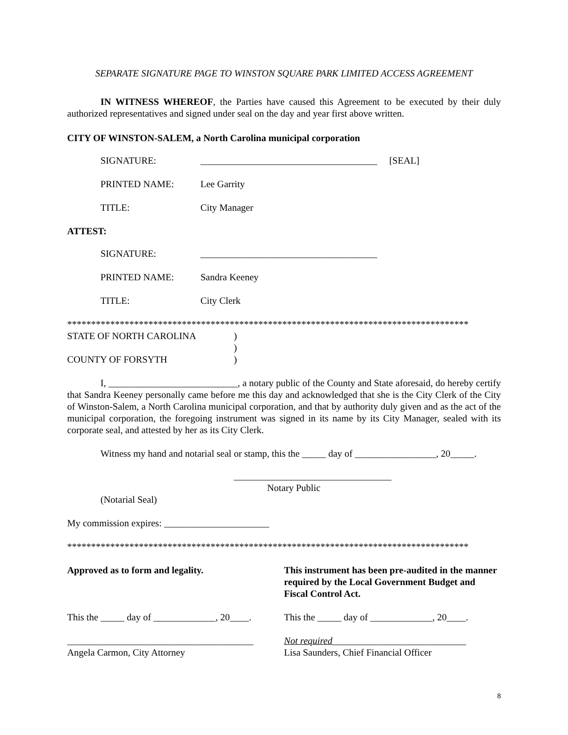SEPARATE SIGNATURE PAGE TO WINSTON SQUARE PARK LIMITED ACCESS AGREEMENT
IN WITNESS WHEREOF, the Parties have caused this Agreement to be executed by their duly authorized representatives and signed under seal on the day and year first above written.
CITY OF WINSTON-SALEM, a North Carolina municipal corporation
SIGNATURE: _____________________________________ [SEAL]
PRINTED NAME: Lee Garrity
TITLE: City Manager
ATTEST:
SIGNATURE: _____________________________________
PRINTED NAME: Sandra Keeney
TITLE: City Clerk
************************************************************************************
STATE OF NORTH CAROLINA)
)
COUNTY OF FORSYTH)
I, ___________________________, a notary public of the County and State aforesaid, do hereby certify that Sandra Keeney personally came before me this day and acknowledged that she is the City Clerk of the City of Winston-Salem, a North Carolina municipal corporation, and that by authority duly given and as the act of the municipal corporation, the foregoing instrument was signed in its name by its City Manager, sealed with its corporate seal, and attested by her as its City Clerk.
Witness my hand and notarial seal or stamp, this the _____ day of _________________, 20_____.
_________________________________
Notary Public
(Notarial Seal)
My commission expires: ______________________
************************************************************************************
Approved as to form and legality.
This instrument has been pre-audited in the manner required by the Local Government Budget and Fiscal Control Act.
This the _____ day of _____________, 20____.
This the _____ day of _____________, 20____.
_______________________________________
Angela Carmon, City Attorney
Not required____________________________
Lisa Saunders, Chief Financial Officer
8